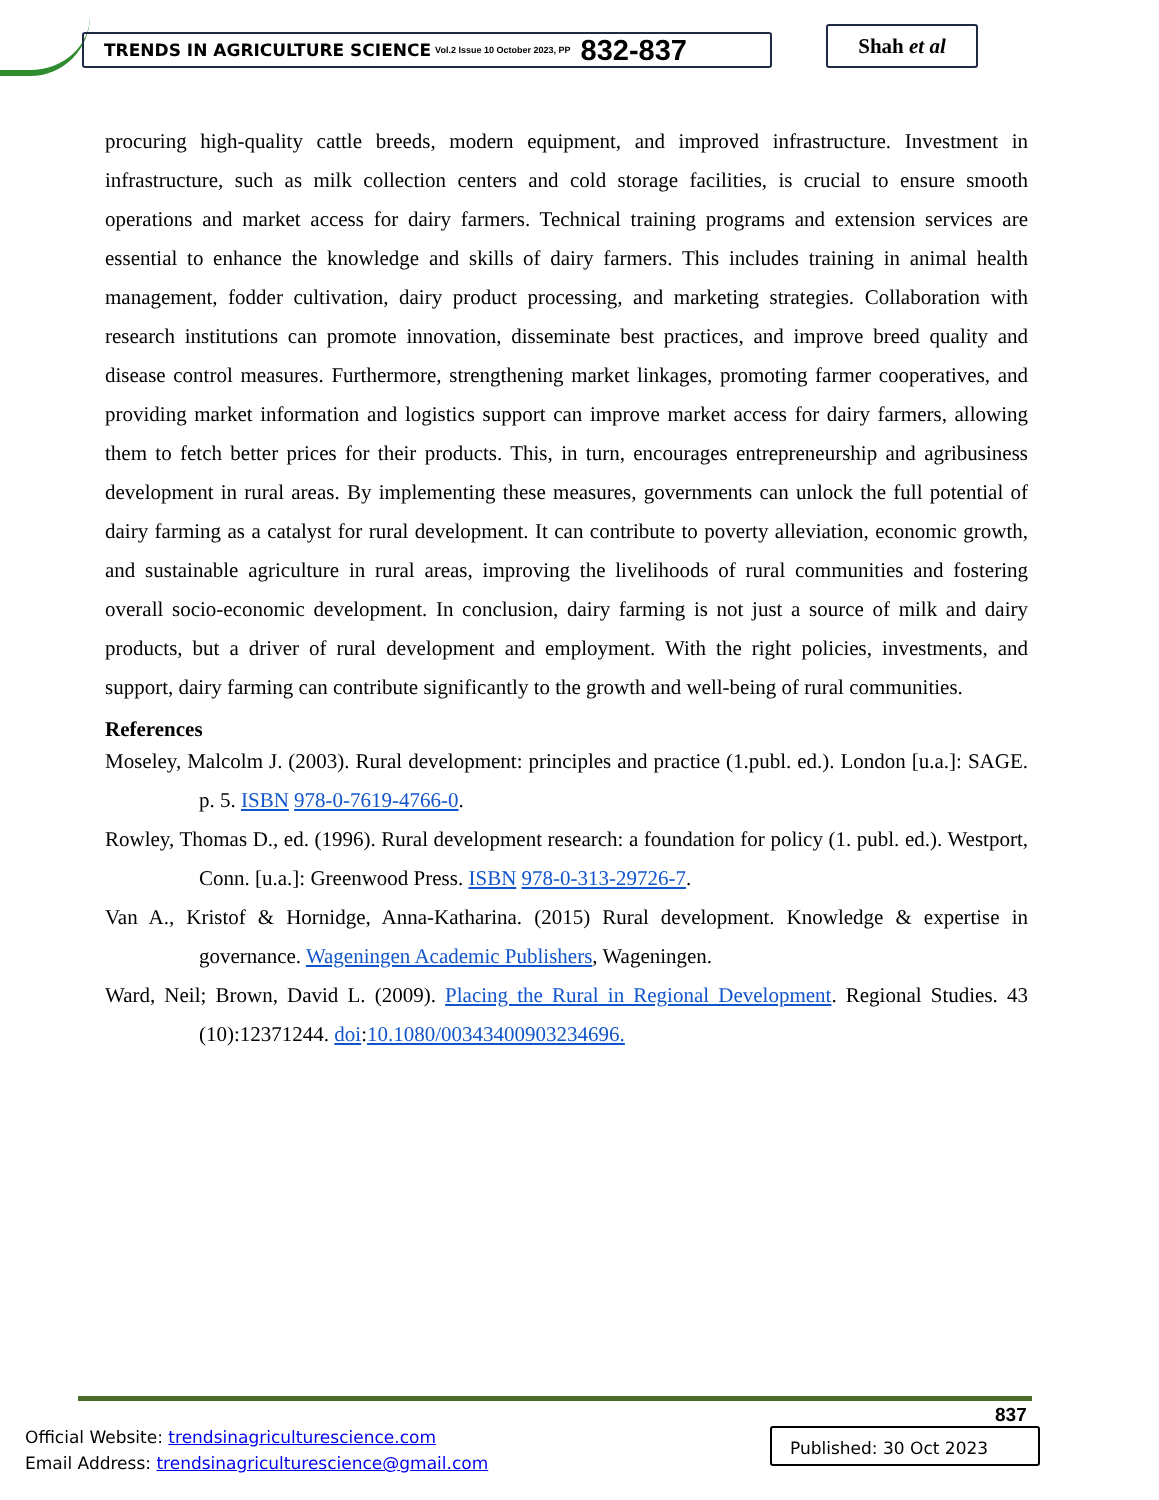TRENDS IN AGRICULTURE SCIENCE Vol.2 Issue 10 October 2023, PP 832-837 Shah et al
procuring high-quality cattle breeds, modern equipment, and improved infrastructure. Investment in infrastructure, such as milk collection centers and cold storage facilities, is crucial to ensure smooth operations and market access for dairy farmers. Technical training programs and extension services are essential to enhance the knowledge and skills of dairy farmers. This includes training in animal health management, fodder cultivation, dairy product processing, and marketing strategies. Collaboration with research institutions can promote innovation, disseminate best practices, and improve breed quality and disease control measures. Furthermore, strengthening market linkages, promoting farmer cooperatives, and providing market information and logistics support can improve market access for dairy farmers, allowing them to fetch better prices for their products. This, in turn, encourages entrepreneurship and agribusiness development in rural areas. By implementing these measures, governments can unlock the full potential of dairy farming as a catalyst for rural development. It can contribute to poverty alleviation, economic growth, and sustainable agriculture in rural areas, improving the livelihoods of rural communities and fostering overall socio-economic development. In conclusion, dairy farming is not just a source of milk and dairy products, but a driver of rural development and employment. With the right policies, investments, and support, dairy farming can contribute significantly to the growth and well-being of rural communities.
References
Moseley, Malcolm J. (2003). Rural development: principles and practice (1.publ. ed.). London [u.a.]: SAGE. p. 5. ISBN 978-0-7619-4766-0.
Rowley, Thomas D., ed. (1996). Rural development research: a foundation for policy (1. publ. ed.). Westport, Conn. [u.a.]: Greenwood Press. ISBN 978-0-313-29726-7.
Van A., Kristof & Hornidge, Anna-Katharina. (2015) Rural development. Knowledge & expertise in governance. Wageningen Academic Publishers, Wageningen.
Ward, Neil; Brown, David L. (2009). Placing the Rural in Regional Development. Regional Studies. 43 (10):12371244. doi:10.1080/00343400903234696.
837
Official Website: trendsinagriculturescience.com
Email Address: trendsinagriculturescience@gmail.com
Published: 30 Oct 2023